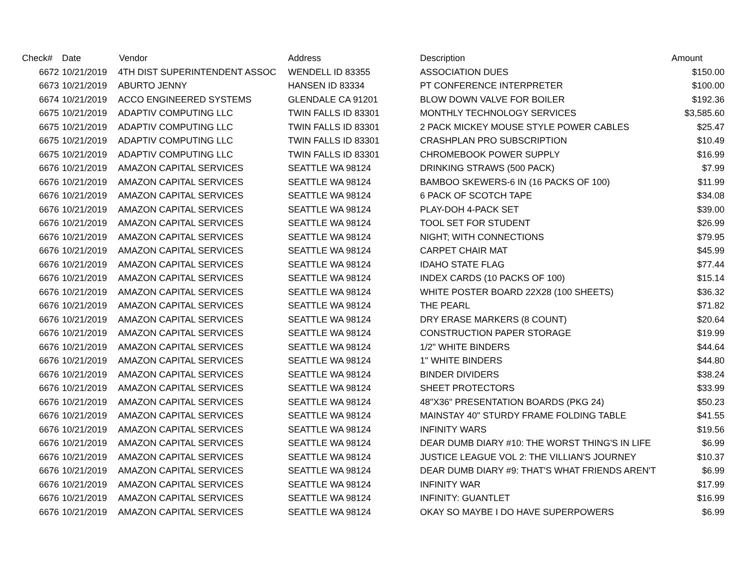| Check# | Date | Vendor | Address | Description | Amount |
| --- | --- | --- | --- | --- | --- |
| 6672 | 10/21/2019 | 4TH DIST SUPERINTENDENT ASSOC | WENDELL ID 83355 | ASSOCIATION DUES | $150.00 |
| 6673 | 10/21/2019 | ABURTO JENNY | HANSEN ID 83334 | PT CONFERENCE INTERPRETER | $100.00 |
| 6674 | 10/21/2019 | ACCO ENGINEERED SYSTEMS | GLENDALE CA 91201 | BLOW DOWN VALVE FOR BOILER | $192.36 |
| 6675 | 10/21/2019 | ADAPTIV COMPUTING LLC | TWIN FALLS ID 83301 | MONTHLY TECHNOLOGY SERVICES | $3,585.60 |
| 6675 | 10/21/2019 | ADAPTIV COMPUTING LLC | TWIN FALLS ID 83301 | 2 PACK MICKEY MOUSE STYLE POWER CABLES | $25.47 |
| 6675 | 10/21/2019 | ADAPTIV COMPUTING LLC | TWIN FALLS ID 83301 | CRASHPLAN PRO SUBSCRIPTION | $10.49 |
| 6675 | 10/21/2019 | ADAPTIV COMPUTING LLC | TWIN FALLS ID 83301 | CHROMEBOOK POWER SUPPLY | $16.99 |
| 6676 | 10/21/2019 | AMAZON CAPITAL SERVICES | SEATTLE WA 98124 | DRINKING STRAWS (500 PACK) | $7.99 |
| 6676 | 10/21/2019 | AMAZON CAPITAL SERVICES | SEATTLE WA 98124 | BAMBOO SKEWERS-6 IN (16 PACKS OF 100) | $11.99 |
| 6676 | 10/21/2019 | AMAZON CAPITAL SERVICES | SEATTLE WA 98124 | 6 PACK OF SCOTCH TAPE | $34.08 |
| 6676 | 10/21/2019 | AMAZON CAPITAL SERVICES | SEATTLE WA 98124 | PLAY-DOH 4-PACK SET | $39.00 |
| 6676 | 10/21/2019 | AMAZON CAPITAL SERVICES | SEATTLE WA 98124 | TOOL SET FOR STUDENT | $26.99 |
| 6676 | 10/21/2019 | AMAZON CAPITAL SERVICES | SEATTLE WA 98124 | NIGHT; WITH CONNECTIONS | $79.95 |
| 6676 | 10/21/2019 | AMAZON CAPITAL SERVICES | SEATTLE WA 98124 | CARPET CHAIR MAT | $45.99 |
| 6676 | 10/21/2019 | AMAZON CAPITAL SERVICES | SEATTLE WA 98124 | IDAHO STATE FLAG | $77.44 |
| 6676 | 10/21/2019 | AMAZON CAPITAL SERVICES | SEATTLE WA 98124 | INDEX CARDS (10 PACKS OF 100) | $15.14 |
| 6676 | 10/21/2019 | AMAZON CAPITAL SERVICES | SEATTLE WA 98124 | WHITE POSTER BOARD 22X28 (100 SHEETS) | $36.32 |
| 6676 | 10/21/2019 | AMAZON CAPITAL SERVICES | SEATTLE WA 98124 | THE PEARL | $71.82 |
| 6676 | 10/21/2019 | AMAZON CAPITAL SERVICES | SEATTLE WA 98124 | DRY ERASE MARKERS (8 COUNT) | $20.64 |
| 6676 | 10/21/2019 | AMAZON CAPITAL SERVICES | SEATTLE WA 98124 | CONSTRUCTION PAPER STORAGE | $19.99 |
| 6676 | 10/21/2019 | AMAZON CAPITAL SERVICES | SEATTLE WA 98124 | 1/2" WHITE BINDERS | $44.64 |
| 6676 | 10/21/2019 | AMAZON CAPITAL SERVICES | SEATTLE WA 98124 | 1" WHITE BINDERS | $44.80 |
| 6676 | 10/21/2019 | AMAZON CAPITAL SERVICES | SEATTLE WA 98124 | BINDER DIVIDERS | $38.24 |
| 6676 | 10/21/2019 | AMAZON CAPITAL SERVICES | SEATTLE WA 98124 | SHEET PROTECTORS | $33.99 |
| 6676 | 10/21/2019 | AMAZON CAPITAL SERVICES | SEATTLE WA 98124 | 48"X36" PRESENTATION BOARDS (PKG 24) | $50.23 |
| 6676 | 10/21/2019 | AMAZON CAPITAL SERVICES | SEATTLE WA 98124 | MAINSTAY 40" STURDY FRAME FOLDING TABLE | $41.55 |
| 6676 | 10/21/2019 | AMAZON CAPITAL SERVICES | SEATTLE WA 98124 | INFINITY WARS | $19.56 |
| 6676 | 10/21/2019 | AMAZON CAPITAL SERVICES | SEATTLE WA 98124 | DEAR DUMB DIARY #10: THE WORST THING'S IN LIFE | $6.99 |
| 6676 | 10/21/2019 | AMAZON CAPITAL SERVICES | SEATTLE WA 98124 | JUSTICE LEAGUE VOL 2: THE VILLIAN'S JOURNEY | $10.37 |
| 6676 | 10/21/2019 | AMAZON CAPITAL SERVICES | SEATTLE WA 98124 | DEAR DUMB DIARY #9: THAT'S WHAT FRIENDS AREN'T | $6.99 |
| 6676 | 10/21/2019 | AMAZON CAPITAL SERVICES | SEATTLE WA 98124 | INFINITY WAR | $17.99 |
| 6676 | 10/21/2019 | AMAZON CAPITAL SERVICES | SEATTLE WA 98124 | INFINITY: GUANTLET | $16.99 |
| 6676 | 10/21/2019 | AMAZON CAPITAL SERVICES | SEATTLE WA 98124 | OKAY SO MAYBE I DO HAVE SUPERPOWERS | $6.99 |